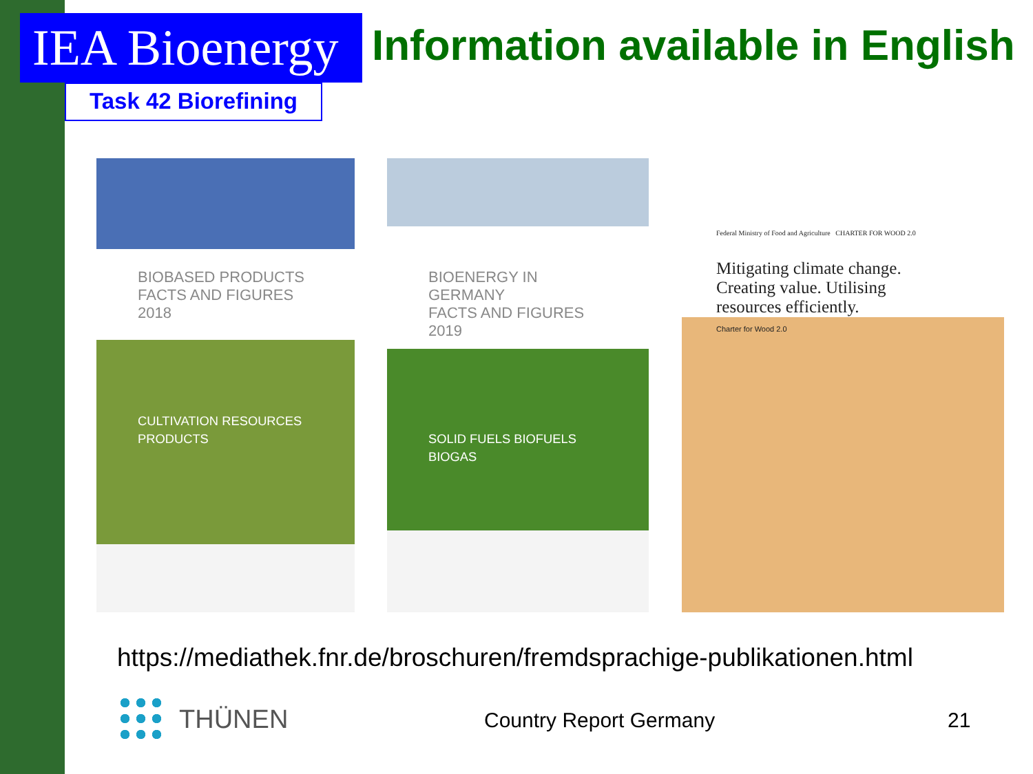IEA Bioenergy
Task 42 Biorefining
Information available in English
BIOBASED PRODUCTS
FACTS AND FIGURES 2018
CULTIVATION RESOURCES PRODUCTS
BIOENERGY IN GERMANY
FACTS AND FIGURES 2019
SOLID FUELS BIOFUELS BIOGAS
Federal Ministry of Food and Agriculture CHARTER FOR WOOD 2.0
Mitigating climate change.
Creating value. Utilising
resources efficiently.
Charter for Wood 2.0
https://mediathek.fnr.de/broschuren/fremdsprachige-publikationen.html
THÜNEN Country Report Germany 21